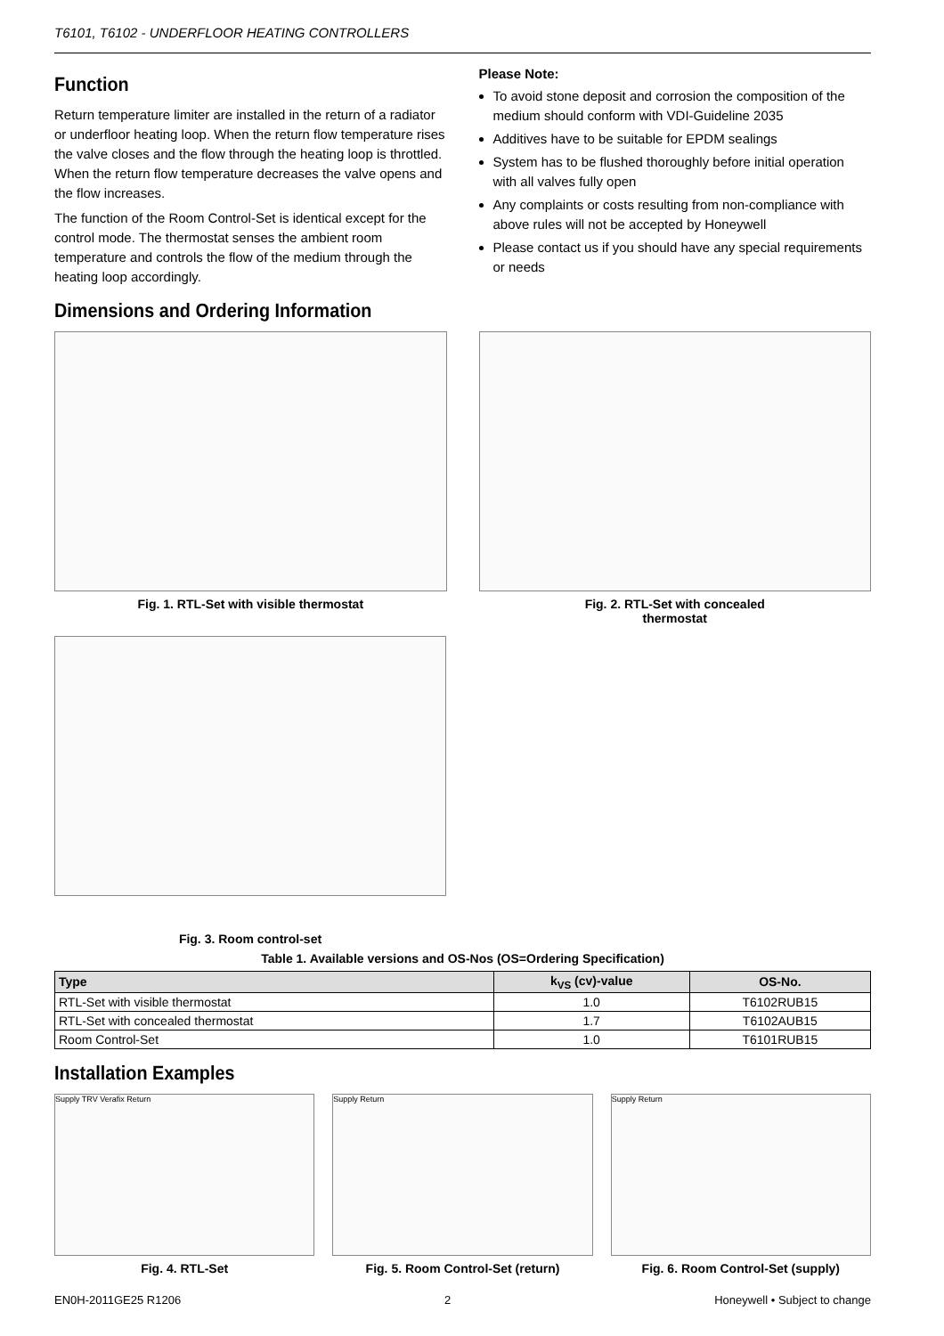T6101, T6102 - UNDERFLOOR HEATING CONTROLLERS
Function
Return temperature limiter are installed in the return of a radiator or underfloor heating loop. When the return flow temperature rises the valve closes and the flow through the heating loop is throttled. When the return flow temperature decreases the valve opens and the flow increases.
The function of the Room Control-Set is identical except for the control mode. The thermostat senses the ambient room temperature and controls the flow of the medium through the heating loop accordingly.
Please Note:
To avoid stone deposit and corrosion the composition of the medium should conform with VDI-Guideline 2035
Additives have to be suitable for EPDM sealings
System has to be flushed thoroughly before initial operation with all valves fully open
Any complaints or costs resulting from non-compliance with above rules will not be accepted by Honeywell
Please contact us if you should have any special requirements or needs
Dimensions and Ordering Information
Fig. 1. RTL-Set with visible thermostat
Fig. 2. RTL-Set with concealed
thermostat
Fig. 3. Room control-set
Table 1. Available versions and OS-Nos (OS=Ordering Specification)
| Type | k<sub>VS</sub> (cv)-value | OS-No. |
| --- | --- | --- |
| RTL-Set with visible thermostat | 1.0 | T6102RUB15 |
| RTL-Set with concealed thermostat | 1.7 | T6102AUB15 |
| Room Control-Set | 1.0 | T6101RUB15 |
Installation Examples
Supply TRV Verafix Return
Fig. 4. RTL-Set
Supply Return
Fig. 5. Room Control-Set (return)
Supply Return
Fig. 6. Room Control-Set (supply)
EN0H-2011GE25 R1206 2 Honeywell • Subject to change